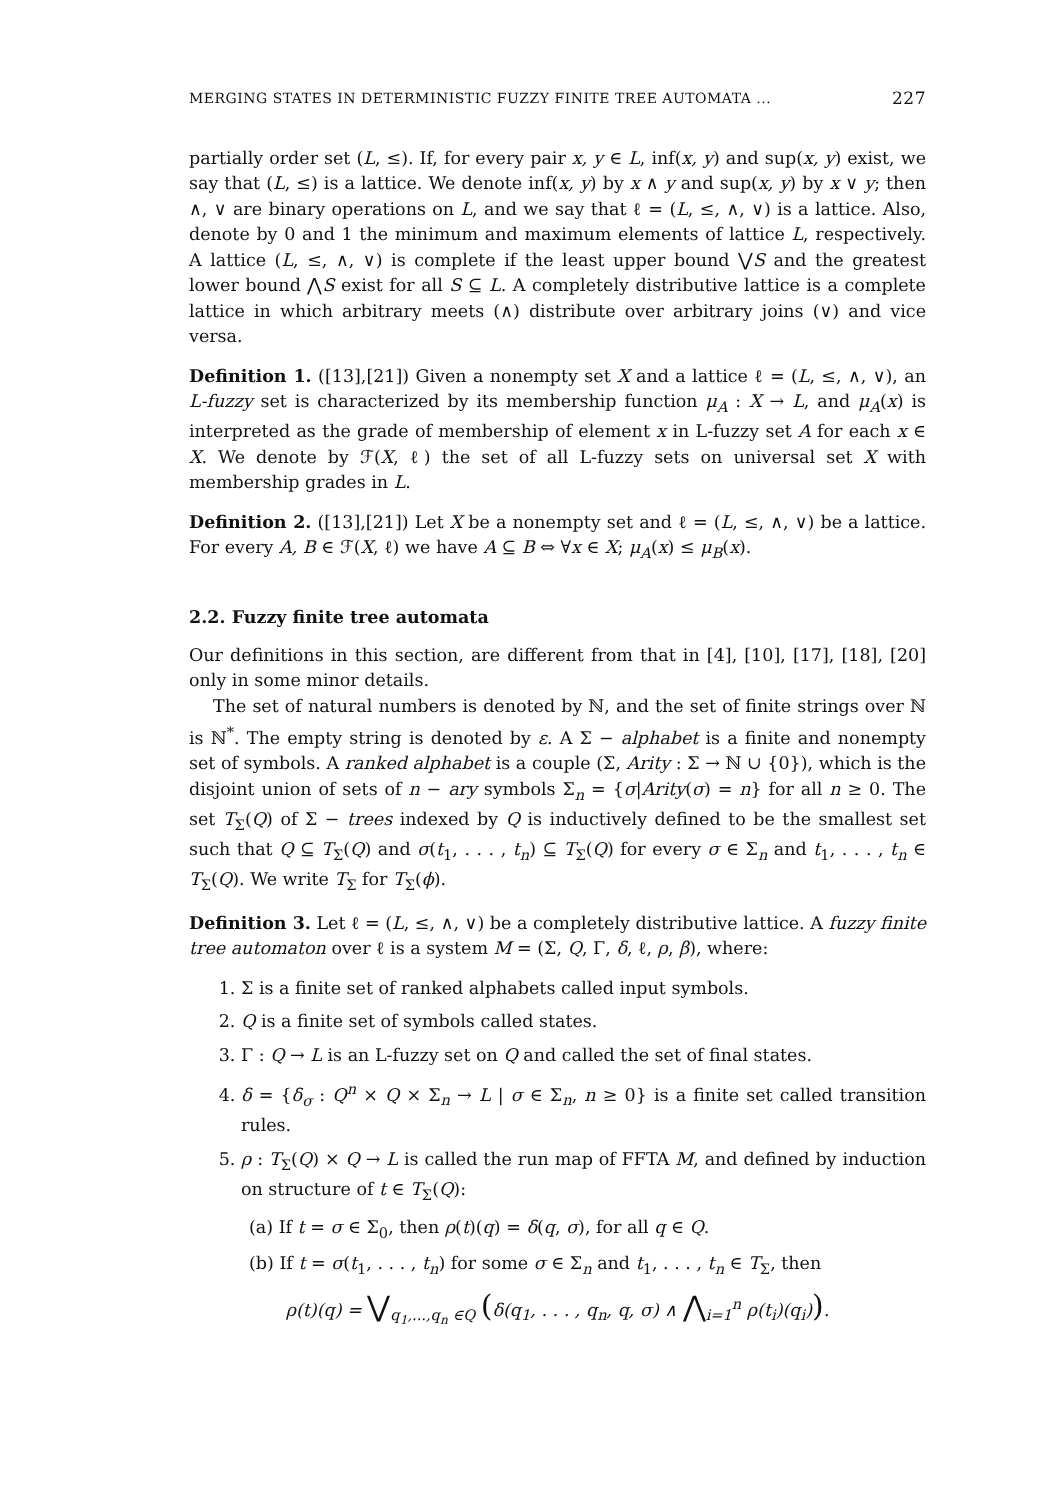MERGING STATES IN DETERMINISTIC FUZZY FINITE TREE AUTOMATA ... 227
partially order set (L, ≤). If, for every pair x, y ∈ L, inf(x, y) and sup(x, y) exist, we say that (L, ≤) is a lattice. We denote inf(x, y) by x ∧ y and sup(x, y) by x ∨ y; then ∧, ∨ are binary operations on L, and we say that ℓ = (L, ≤, ∧, ∨) is a lattice. Also, denote by 0 and 1 the minimum and maximum elements of lattice L, respectively. A lattice (L, ≤, ∧, ∨) is complete if the least upper bound ⋁S and the greatest lower bound ⋀S exist for all S ⊆ L. A completely distributive lattice is a complete lattice in which arbitrary meets (∧) distribute over arbitrary joins (∨) and vice versa.
Definition 1. ([13],[21]) Given a nonempty set X and a lattice ℓ = (L, ≤, ∧, ∨), an L-fuzzy set is characterized by its membership function μ<sub>A</sub> : X → L, and μ<sub>A</sub>(x) is interpreted as the grade of membership of element x in L-fuzzy set A for each x ∈ X. We denote by ℱ(X, ℓ) the set of all L-fuzzy sets on universal set X with membership grades in L.
Definition 2. ([13],[21]) Let X be a nonempty set and ℓ = (L, ≤, ∧, ∨) be a lattice. For every A, B ∈ ℱ(X, ℓ) we have A ⊆ B ⇔ ∀x ∈ X; μ<sub>A</sub>(x) ≤ μ<sub>B</sub>(x).
2.2. Fuzzy finite tree automata
Our definitions in this section, are different from that in [4], [10], [17], [18], [20] only in some minor details.
The set of natural numbers is denoted by ℕ, and the set of finite strings over ℕ is ℕ<sup>*</sup>. The empty string is denoted by ε. A Σ − alphabet is a finite and nonempty set of symbols. A ranked alphabet is a couple (Σ, Arity : Σ → ℕ ∪ {0}), which is the disjoint union of sets of n − ary symbols Σ<sub>n</sub> = {σ|Arity(σ) = n} for all n ≥ 0. The set T<sub>Σ</sub>(Q) of Σ − trees indexed by Q is inductively defined to be the smallest set such that Q ⊆ T<sub>Σ</sub>(Q) and σ(t<sub>1</sub>, . . . , t<sub>n</sub>) ⊆ T<sub>Σ</sub>(Q) for every σ ∈ Σ<sub>n</sub> and t<sub>1</sub>, . . . , t<sub>n</sub> ∈ T<sub>Σ</sub>(Q). We write T<sub>Σ</sub> for T<sub>Σ</sub>(ϕ).
Definition 3. Let ℓ = (L, ≤, ∧, ∨) be a completely distributive lattice. A fuzzy finite tree automaton over ℓ is a system M = (Σ, Q, Γ, δ, ℓ, ρ, β), where:
1. Σ is a finite set of ranked alphabets called input symbols.
2. Q is a finite set of symbols called states.
3. Γ : Q → L is an L-fuzzy set on Q and called the set of final states.
4. δ = {δ<sub>σ</sub> : Q<sup>n</sup> × Q × Σ<sub>n</sub> → L | σ ∈ Σ<sub>n</sub>, n ≥ 0} is a finite set called transition rules.
5. ρ : T<sub>Σ</sub>(Q) × Q → L is called the run map of FFTA M, and defined by induction on structure of t ∈ T<sub>Σ</sub>(Q):
(a) If t = σ ∈ Σ<sub>0</sub>, then ρ(t)(q) = δ(q, σ), for all q ∈ Q.
(b) If t = σ(t<sub>1</sub>, . . . , t<sub>n</sub>) for some σ ∈ Σ<sub>n</sub> and t<sub>1</sub>, . . . , t<sub>n</sub> ∈ T<sub>Σ</sub>, then
ρ(t)(q) = ⋁<sub>q<sub>1</sub>,...,q<sub>n</sub> ∈Q</sub> (δ(q<sub>1</sub>, . . . , q<sub>n</sub>, q, σ) ∧ ⋀<sub>i=1</sub><sup>n</sup> ρ(t<sub>i</sub>)(q<sub>i</sub>)).